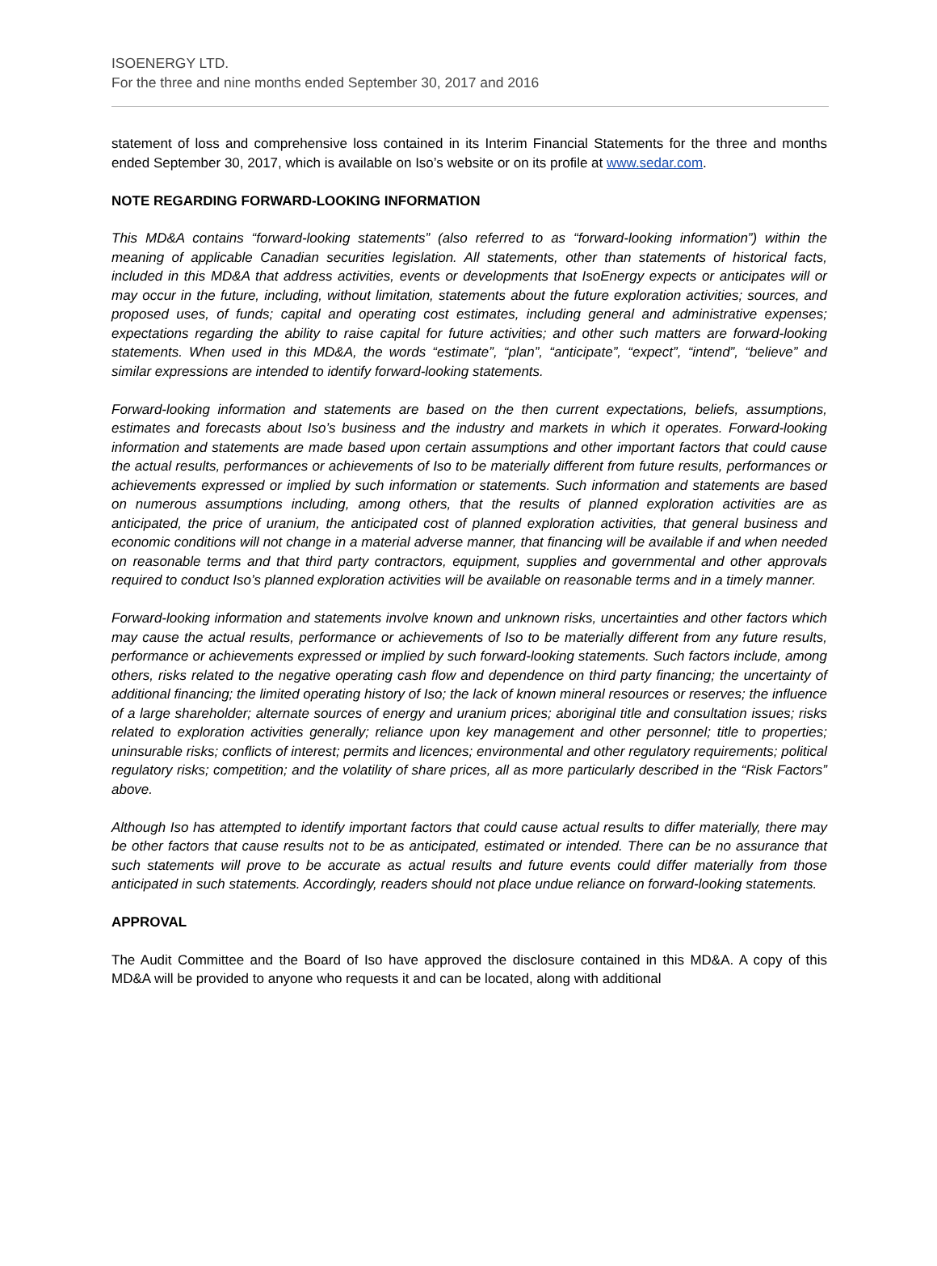ISOENERGY LTD.
For the three and nine months ended September 30, 2017 and 2016
statement of loss and comprehensive loss contained in its Interim Financial Statements for the three and months ended September 30, 2017, which is available on Iso’s website or on its profile at www.sedar.com.
NOTE REGARDING FORWARD-LOOKING INFORMATION
This MD&A contains “forward-looking statements” (also referred to as “forward-looking information”) within the meaning of applicable Canadian securities legislation. All statements, other than statements of historical facts, included in this MD&A that address activities, events or developments that IsoEnergy expects or anticipates will or may occur in the future, including, without limitation, statements about the future exploration activities; sources, and proposed uses, of funds; capital and operating cost estimates, including general and administrative expenses; expectations regarding the ability to raise capital for future activities; and other such matters are forward-looking statements. When used in this MD&A, the words “estimate”, “plan”, “anticipate”, “expect”, “intend”, “believe” and similar expressions are intended to identify forward-looking statements.
Forward-looking information and statements are based on the then current expectations, beliefs, assumptions, estimates and forecasts about Iso’s business and the industry and markets in which it operates. Forward-looking information and statements are made based upon certain assumptions and other important factors that could cause the actual results, performances or achievements of Iso to be materially different from future results, performances or achievements expressed or implied by such information or statements. Such information and statements are based on numerous assumptions including, among others, that the results of planned exploration activities are as anticipated, the price of uranium, the anticipated cost of planned exploration activities, that general business and economic conditions will not change in a material adverse manner, that financing will be available if and when needed on reasonable terms and that third party contractors, equipment, supplies and governmental and other approvals required to conduct Iso’s planned exploration activities will be available on reasonable terms and in a timely manner.
Forward-looking information and statements involve known and unknown risks, uncertainties and other factors which may cause the actual results, performance or achievements of Iso to be materially different from any future results, performance or achievements expressed or implied by such forward-looking statements. Such factors include, among others, risks related to the negative operating cash flow and dependence on third party financing; the uncertainty of additional financing; the limited operating history of Iso; the lack of known mineral resources or reserves; the influence of a large shareholder; alternate sources of energy and uranium prices; aboriginal title and consultation issues; risks related to exploration activities generally; reliance upon key management and other personnel; title to properties; uninsurable risks; conflicts of interest; permits and licences; environmental and other regulatory requirements; political regulatory risks; competition; and the volatility of share prices, all as more particularly described in the “Risk Factors” above.
Although Iso has attempted to identify important factors that could cause actual results to differ materially, there may be other factors that cause results not to be as anticipated, estimated or intended. There can be no assurance that such statements will prove to be accurate as actual results and future events could differ materially from those anticipated in such statements. Accordingly, readers should not place undue reliance on forward-looking statements.
APPROVAL
The Audit Committee and the Board of Iso have approved the disclosure contained in this MD&A. A copy of this MD&A will be provided to anyone who requests it and can be located, along with additional